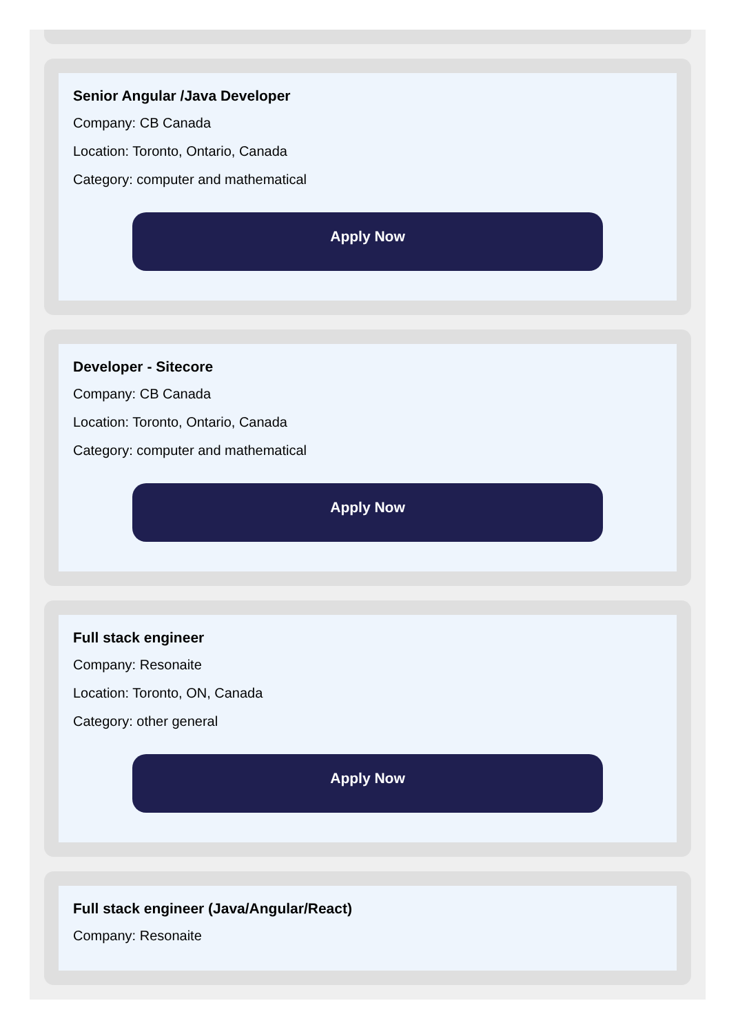Senior Angular /Java Developer
Company: CB Canada
Location: Toronto, Ontario, Canada
Category: computer and mathematical
Apply Now
Developer - Sitecore
Company: CB Canada
Location: Toronto, Ontario, Canada
Category: computer and mathematical
Apply Now
Full stack engineer
Company: Resonaite
Location: Toronto, ON, Canada
Category: other general
Apply Now
Full stack engineer (Java/Angular/React)
Company: Resonaite